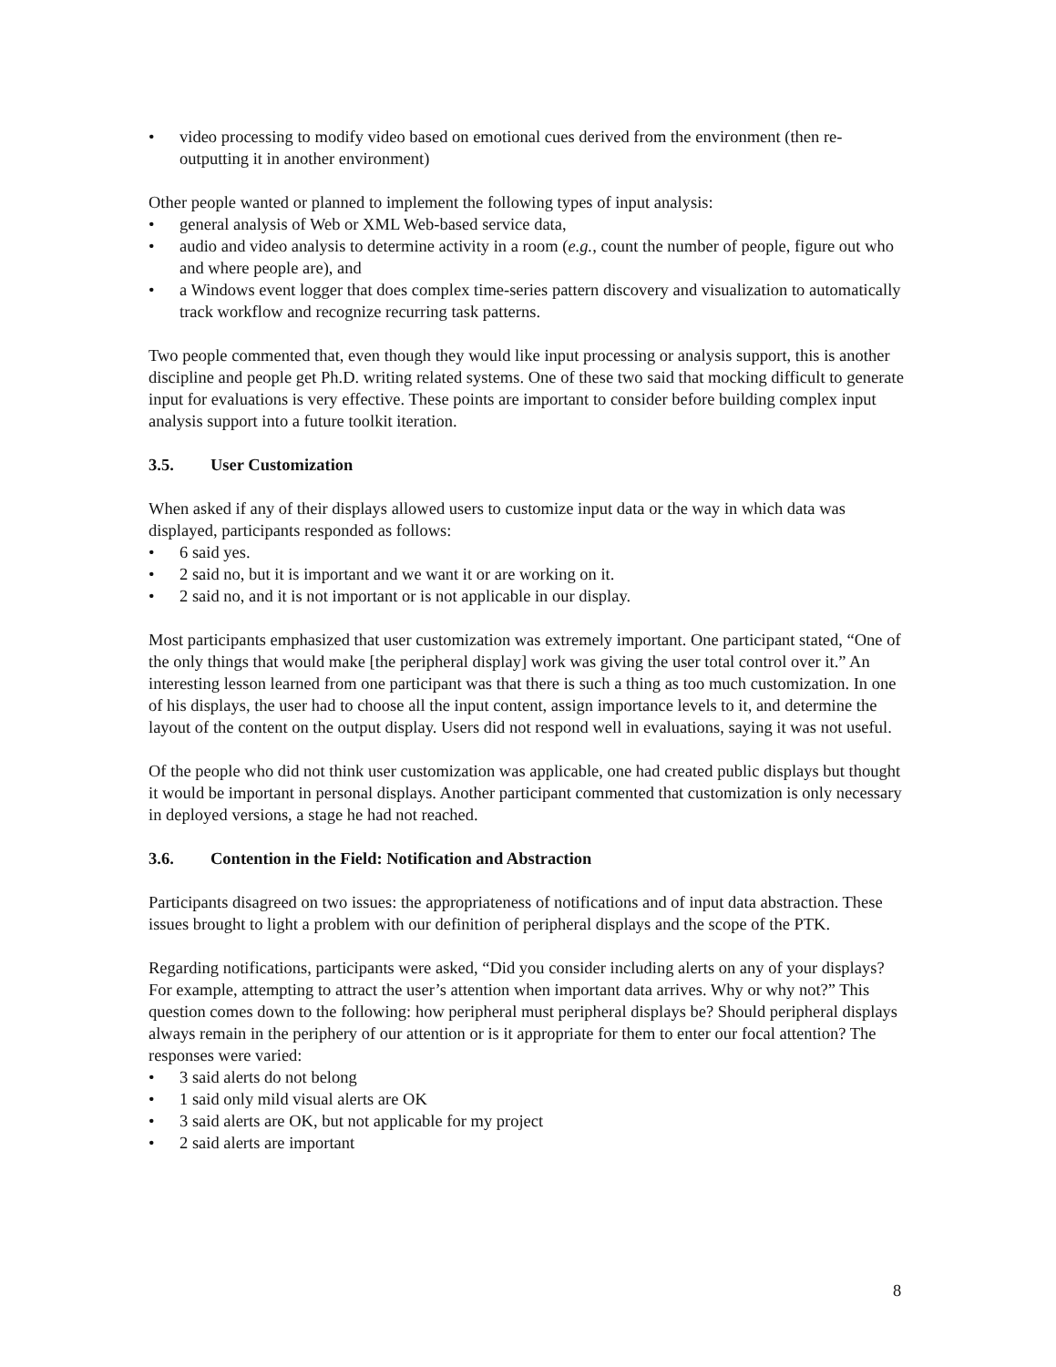• video processing to modify video based on emotional cues derived from the environment (then re-outputting it in another environment)
Other people wanted or planned to implement the following types of input analysis:
• general analysis of Web or XML Web-based service data,
• audio and video analysis to determine activity in a room (e.g., count the number of people, figure out who and where people are), and
• a Windows event logger that does complex time-series pattern discovery and visualization to automatically track workflow and recognize recurring task patterns.
Two people commented that, even though they would like input processing or analysis support, this is another discipline and people get Ph.D. writing related systems. One of these two said that mocking difficult to generate input for evaluations is very effective. These points are important to consider before building complex input analysis support into a future toolkit iteration.
3.5. User Customization
When asked if any of their displays allowed users to customize input data or the way in which data was displayed, participants responded as follows:
• 6 said yes.
• 2 said no, but it is important and we want it or are working on it.
• 2 said no, and it is not important or is not applicable in our display.
Most participants emphasized that user customization was extremely important. One participant stated, “One of the only things that would make [the peripheral display] work was giving the user total control over it.” An interesting lesson learned from one participant was that there is such a thing as too much customization. In one of his displays, the user had to choose all the input content, assign importance levels to it, and determine the layout of the content on the output display. Users did not respond well in evaluations, saying it was not useful.
Of the people who did not think user customization was applicable, one had created public displays but thought it would be important in personal displays. Another participant commented that customization is only necessary in deployed versions, a stage he had not reached.
3.6. Contention in the Field: Notification and Abstraction
Participants disagreed on two issues: the appropriateness of notifications and of input data abstraction. These issues brought to light a problem with our definition of peripheral displays and the scope of the PTK.
Regarding notifications, participants were asked, “Did you consider including alerts on any of your displays? For example, attempting to attract the user’s attention when important data arrives. Why or why not?” This question comes down to the following: how peripheral must peripheral displays be? Should peripheral displays always remain in the periphery of our attention or is it appropriate for them to enter our focal attention? The responses were varied:
• 3 said alerts do not belong
• 1 said only mild visual alerts are OK
• 3 said alerts are OK, but not applicable for my project
• 2 said alerts are important
8